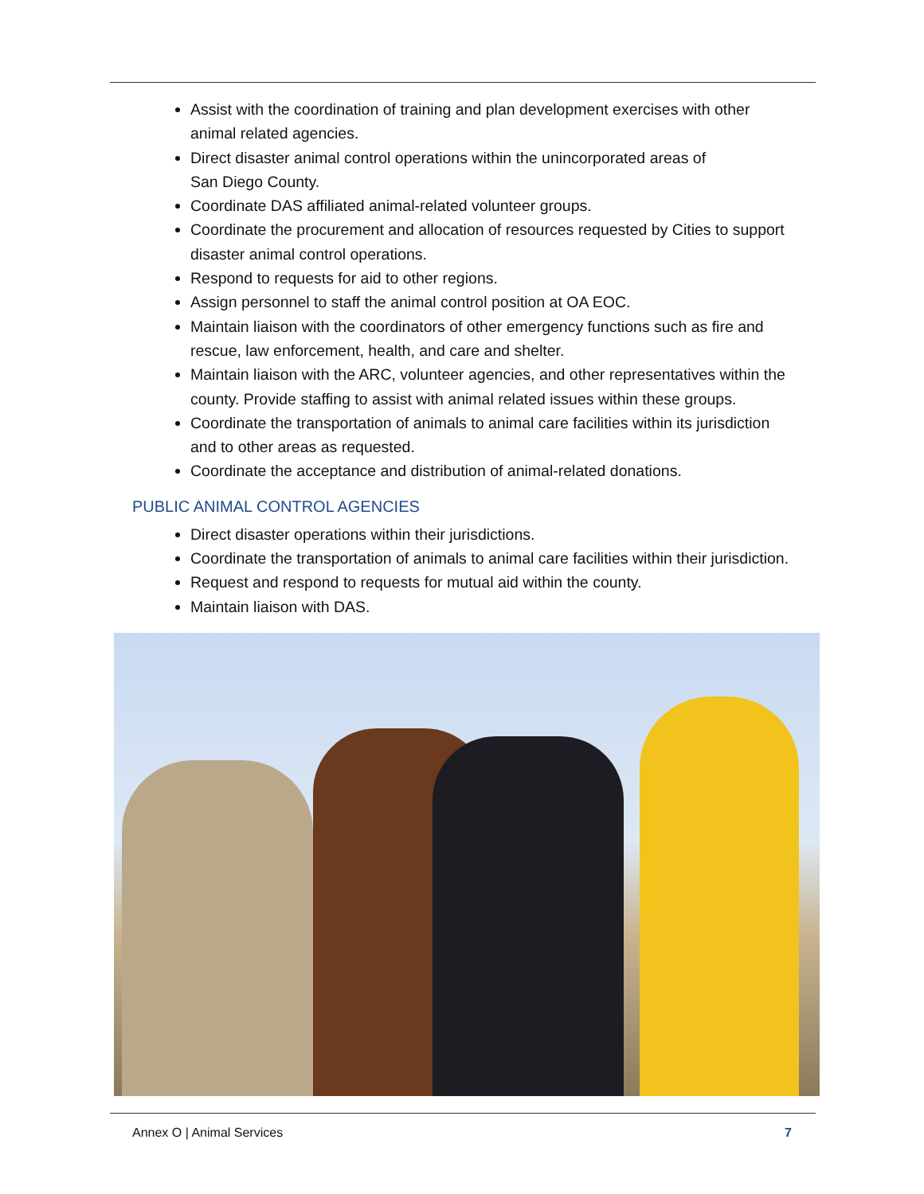Assist with the coordination of training and plan development exercises with other animal related agencies.
Direct disaster animal control operations within the unincorporated areas of
San Diego County.
Coordinate DAS affiliated animal-related volunteer groups.
Coordinate the procurement and allocation of resources requested by Cities to support disaster animal control operations.
Respond to requests for aid to other regions.
Assign personnel to staff the animal control position at OA EOC.
Maintain liaison with the coordinators of other emergency functions such as fire and rescue, law enforcement, health, and care and shelter.
Maintain liaison with the ARC, volunteer agencies, and other representatives within the county. Provide staffing to assist with animal related issues within these groups.
Coordinate the transportation of animals to animal care facilities within its jurisdiction and to other areas as requested.
Coordinate the acceptance and distribution of animal-related donations.
PUBLIC ANIMAL CONTROL AGENCIES
Direct disaster operations within their jurisdictions.
Coordinate the transportation of animals to animal care facilities within their jurisdiction.
Request and respond to requests for mutual aid within the county.
Maintain liaison with DAS.
Annex O | Animal Services 7